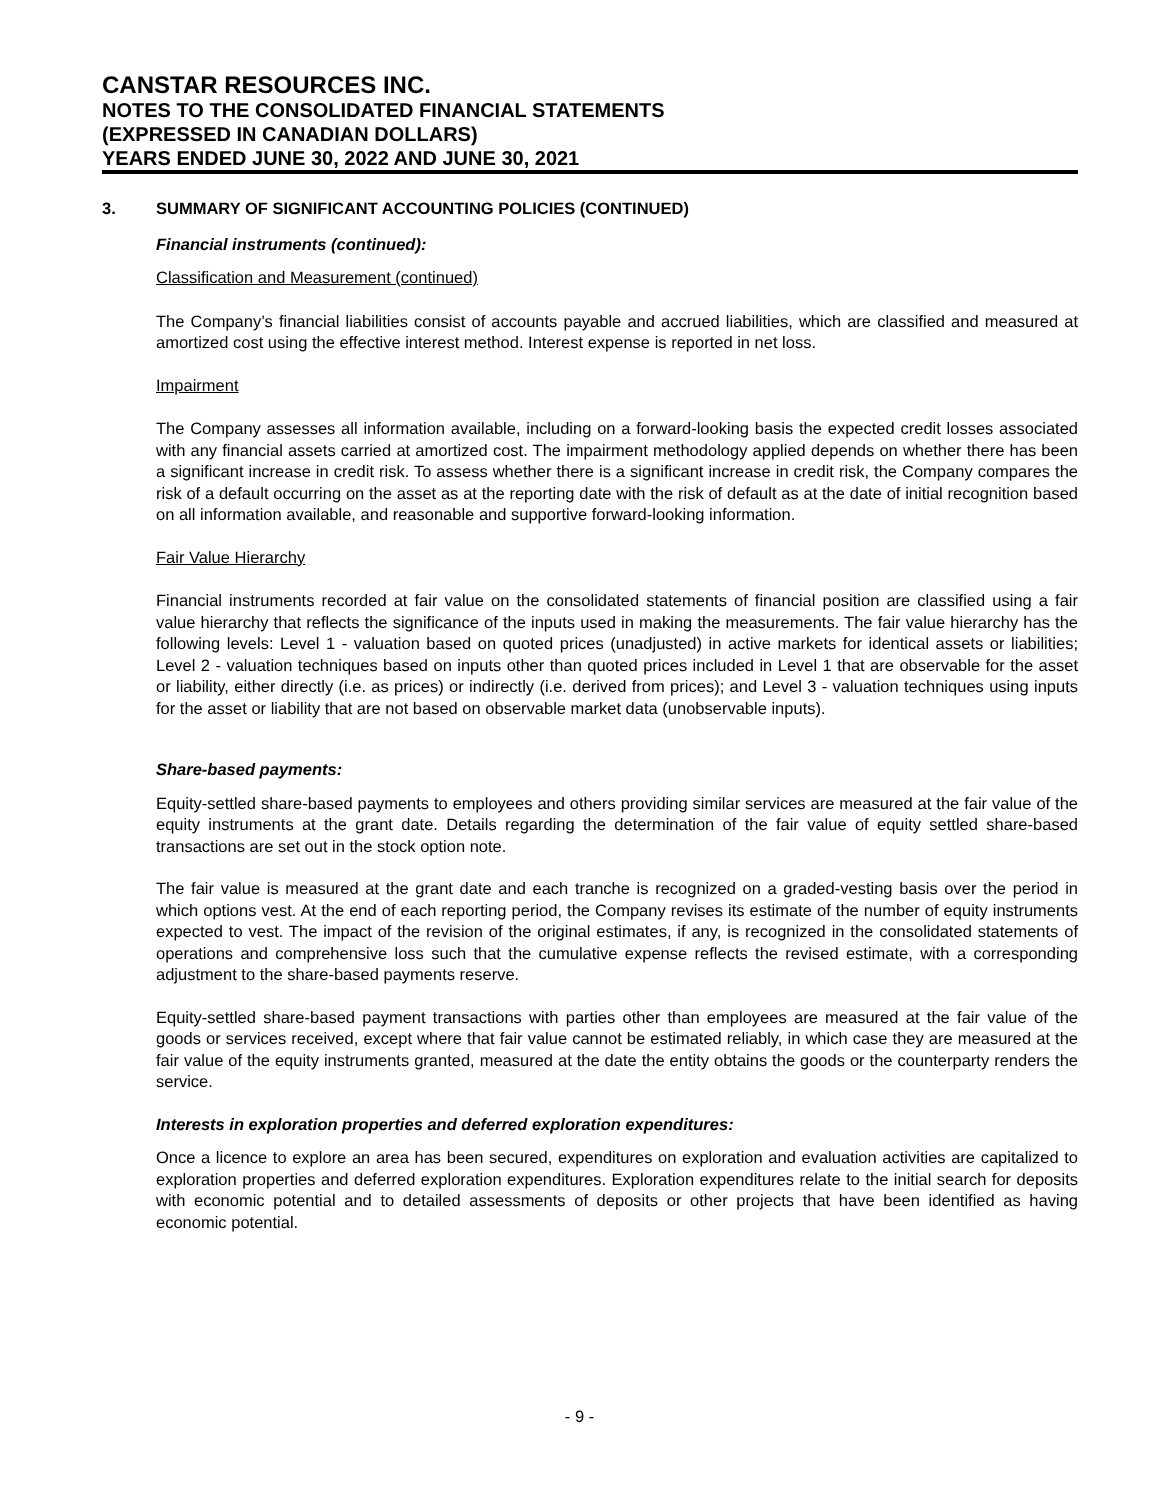CANSTAR RESOURCES INC.
NOTES TO THE CONSOLIDATED FINANCIAL STATEMENTS
(EXPRESSED IN CANADIAN DOLLARS)
YEARS ENDED JUNE 30, 2022 AND JUNE 30, 2021
3. SUMMARY OF SIGNIFICANT ACCOUNTING POLICIES (CONTINUED)
Financial instruments (continued):
Classification and Measurement (continued)
The Company’s financial liabilities consist of accounts payable and accrued liabilities, which are classified and measured at amortized cost using the effective interest method. Interest expense is reported in net loss.
Impairment
The Company assesses all information available, including on a forward-looking basis the expected credit losses associated with any financial assets carried at amortized cost. The impairment methodology applied depends on whether there has been a significant increase in credit risk. To assess whether there is a significant increase in credit risk, the Company compares the risk of a default occurring on the asset as at the reporting date with the risk of default as at the date of initial recognition based on all information available, and reasonable and supportive forward-looking information.
Fair Value Hierarchy
Financial instruments recorded at fair value on the consolidated statements of financial position are classified using a fair value hierarchy that reflects the significance of the inputs used in making the measurements. The fair value hierarchy has the following levels: Level 1 - valuation based on quoted prices (unadjusted) in active markets for identical assets or liabilities; Level 2 - valuation techniques based on inputs other than quoted prices included in Level 1 that are observable for the asset or liability, either directly (i.e. as prices) or indirectly (i.e. derived from prices); and Level 3 - valuation techniques using inputs for the asset or liability that are not based on observable market data (unobservable inputs).
Share-based payments:
Equity-settled share-based payments to employees and others providing similar services are measured at the fair value of the equity instruments at the grant date. Details regarding the determination of the fair value of equity settled share-based transactions are set out in the stock option note.
The fair value is measured at the grant date and each tranche is recognized on a graded-vesting basis over the period in which options vest. At the end of each reporting period, the Company revises its estimate of the number of equity instruments expected to vest. The impact of the revision of the original estimates, if any, is recognized in the consolidated statements of operations and comprehensive loss such that the cumulative expense reflects the revised estimate, with a corresponding adjustment to the share-based payments reserve.
Equity-settled share-based payment transactions with parties other than employees are measured at the fair value of the goods or services received, except where that fair value cannot be estimated reliably, in which case they are measured at the fair value of the equity instruments granted, measured at the date the entity obtains the goods or the counterparty renders the service.
Interests in exploration properties and deferred exploration expenditures:
Once a licence to explore an area has been secured, expenditures on exploration and evaluation activities are capitalized to exploration properties and deferred exploration expenditures. Exploration expenditures relate to the initial search for deposits with economic potential and to detailed assessments of deposits or other projects that have been identified as having economic potential.
- 9 -